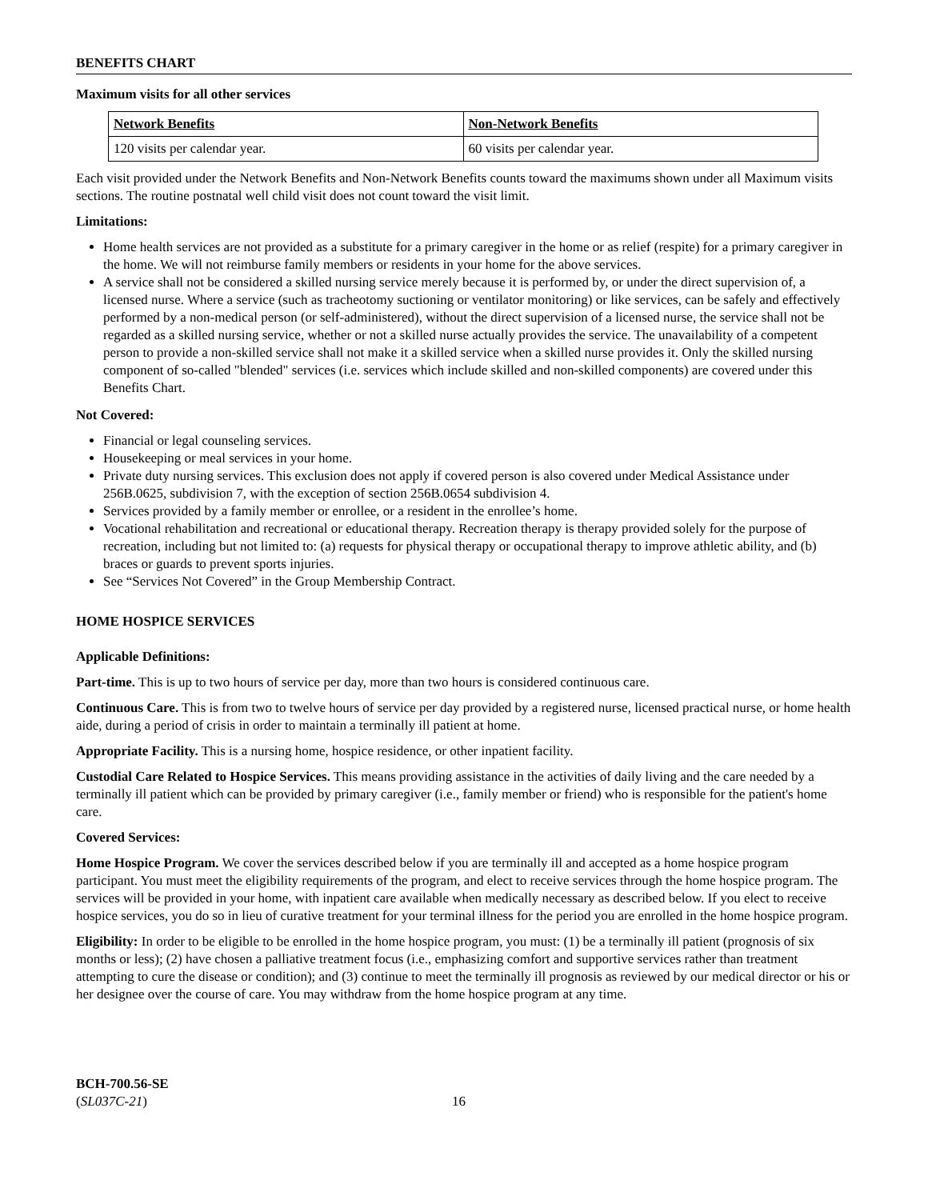BENEFITS CHART
Maximum visits for all other services
| Network Benefits | Non-Network Benefits |
| --- | --- |
| 120 visits per calendar year. | 60 visits per calendar year. |
Each visit provided under the Network Benefits and Non-Network Benefits counts toward the maximums shown under all Maximum visits sections. The routine postnatal well child visit does not count toward the visit limit.
Limitations:
Home health services are not provided as a substitute for a primary caregiver in the home or as relief (respite) for a primary caregiver in the home. We will not reimburse family members or residents in your home for the above services.
A service shall not be considered a skilled nursing service merely because it is performed by, or under the direct supervision of, a licensed nurse. Where a service (such as tracheotomy suctioning or ventilator monitoring) or like services, can be safely and effectively performed by a non-medical person (or self-administered), without the direct supervision of a licensed nurse, the service shall not be regarded as a skilled nursing service, whether or not a skilled nurse actually provides the service. The unavailability of a competent person to provide a non-skilled service shall not make it a skilled service when a skilled nurse provides it. Only the skilled nursing component of so-called "blended" services (i.e. services which include skilled and non-skilled components) are covered under this Benefits Chart.
Not Covered:
Financial or legal counseling services.
Housekeeping or meal services in your home.
Private duty nursing services. This exclusion does not apply if covered person is also covered under Medical Assistance under 256B.0625, subdivision 7, with the exception of section 256B.0654 subdivision 4.
Services provided by a family member or enrollee, or a resident in the enrollee’s home.
Vocational rehabilitation and recreational or educational therapy. Recreation therapy is therapy provided solely for the purpose of recreation, including but not limited to: (a) requests for physical therapy or occupational therapy to improve athletic ability, and (b) braces or guards to prevent sports injuries.
See “Services Not Covered” in the Group Membership Contract.
HOME HOSPICE SERVICES
Applicable Definitions:
Part-time. This is up to two hours of service per day, more than two hours is considered continuous care.
Continuous Care. This is from two to twelve hours of service per day provided by a registered nurse, licensed practical nurse, or home health aide, during a period of crisis in order to maintain a terminally ill patient at home.
Appropriate Facility. This is a nursing home, hospice residence, or other inpatient facility.
Custodial Care Related to Hospice Services. This means providing assistance in the activities of daily living and the care needed by a terminally ill patient which can be provided by primary caregiver (i.e., family member or friend) who is responsible for the patient's home care.
Covered Services:
Home Hospice Program. We cover the services described below if you are terminally ill and accepted as a home hospice program participant. You must meet the eligibility requirements of the program, and elect to receive services through the home hospice program. The services will be provided in your home, with inpatient care available when medically necessary as described below. If you elect to receive hospice services, you do so in lieu of curative treatment for your terminal illness for the period you are enrolled in the home hospice program.
Eligibility: In order to be eligible to be enrolled in the home hospice program, you must: (1) be a terminally ill patient (prognosis of six months or less); (2) have chosen a palliative treatment focus (i.e., emphasizing comfort and supportive services rather than treatment attempting to cure the disease or condition); and (3) continue to meet the terminally ill prognosis as reviewed by our medical director or his or her designee over the course of care. You may withdraw from the home hospice program at any time.
BCH-700.56-SE
(SL037C-21)
16